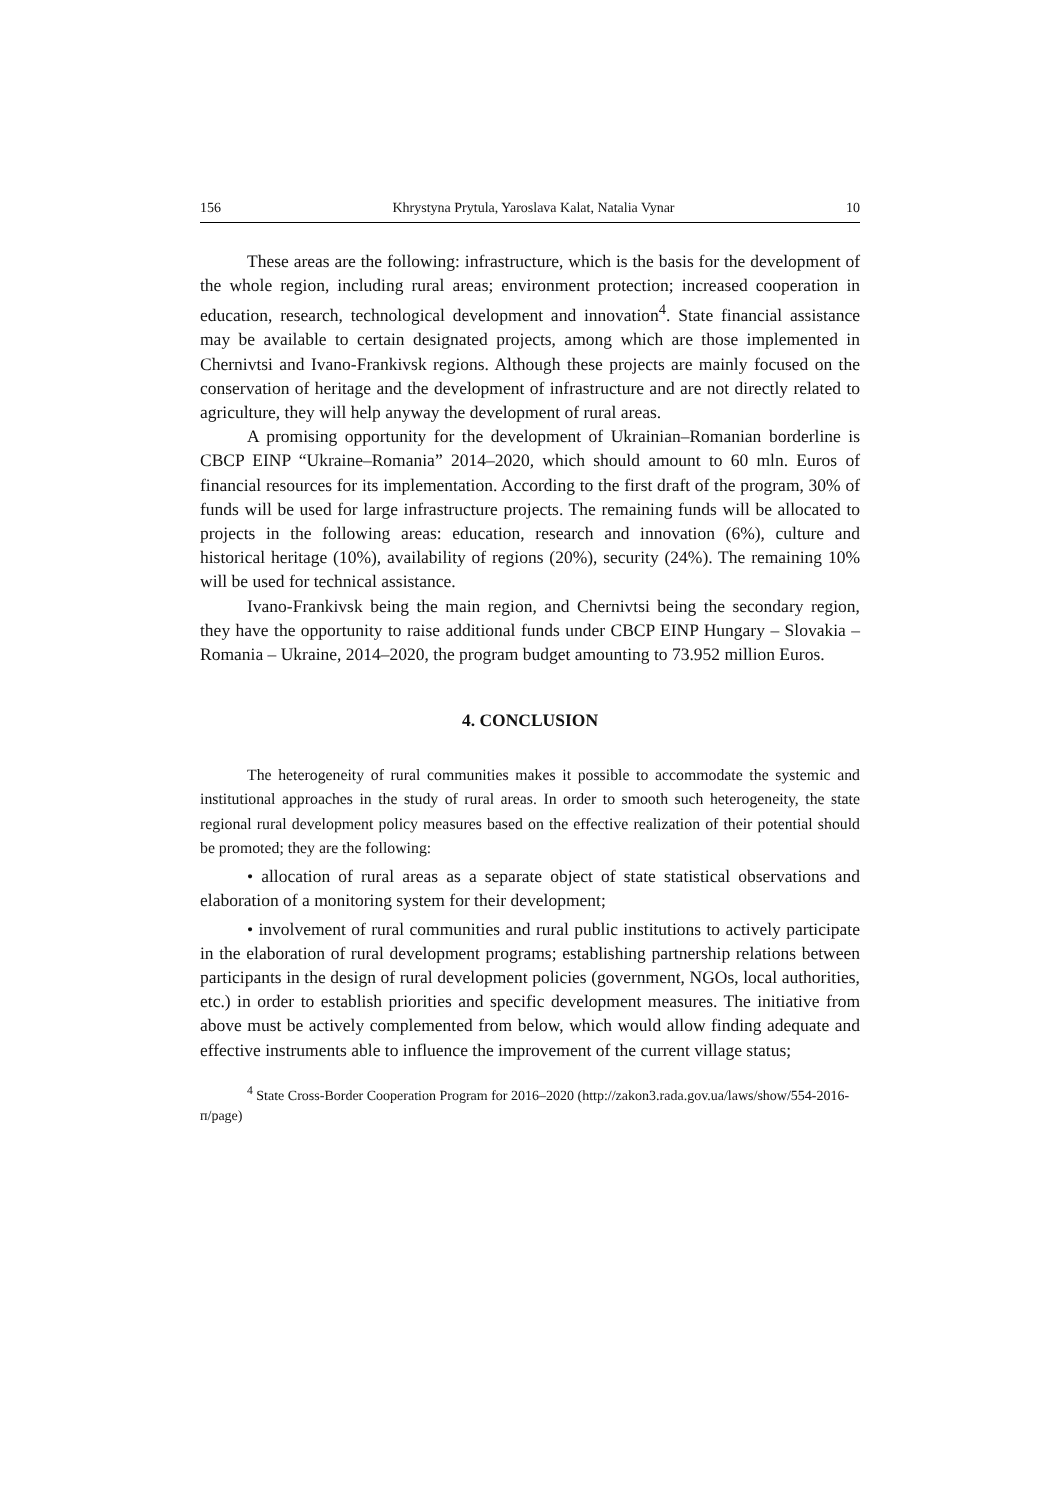156 Khrystyna Prytula, Yaroslava Kalat, Natalia Vynar 10
These areas are the following: infrastructure, which is the basis for the development of the whole region, including rural areas; environment protection; increased cooperation in education, research, technological development and innovation<sup>4</sup>. State financial assistance may be available to certain designated projects, among which are those implemented in Chernivtsi and Ivano-Frankivsk regions. Although these projects are mainly focused on the conservation of heritage and the development of infrastructure and are not directly related to agriculture, they will help anyway the development of rural areas.
A promising opportunity for the development of Ukrainian–Romanian borderline is CBCP EINP “Ukraine–Romania” 2014–2020, which should amount to 60 mln. Euros of financial resources for its implementation. According to the first draft of the program, 30% of funds will be used for large infrastructure projects. The remaining funds will be allocated to projects in the following areas: education, research and innovation (6%), culture and historical heritage (10%), availability of regions (20%), security (24%). The remaining 10% will be used for technical assistance.
Ivano-Frankivsk being the main region, and Chernivtsi being the secondary region, they have the opportunity to raise additional funds under CBCP EINP Hungary – Slovakia – Romania – Ukraine, 2014–2020, the program budget amounting to 73.952 million Euros.
4. CONCLUSION
The heterogeneity of rural communities makes it possible to accommodate the systemic and institutional approaches in the study of rural areas. In order to smooth such heterogeneity, the state regional rural development policy measures based on the effective realization of their potential should be promoted; they are the following:
• allocation of rural areas as a separate object of state statistical observations and elaboration of a monitoring system for their development;
• involvement of rural communities and rural public institutions to actively participate in the elaboration of rural development programs; establishing partnership relations between participants in the design of rural development policies (government, NGOs, local authorities, etc.) in order to establish priorities and specific development measures. The initiative from above must be actively complemented from below, which would allow finding adequate and effective instruments able to influence the improvement of the current village status;
<sup>4</sup> State Cross-Border Cooperation Program for 2016–2020 (http://zakon3.rada.gov.ua/laws/show/554-2016-п/page)